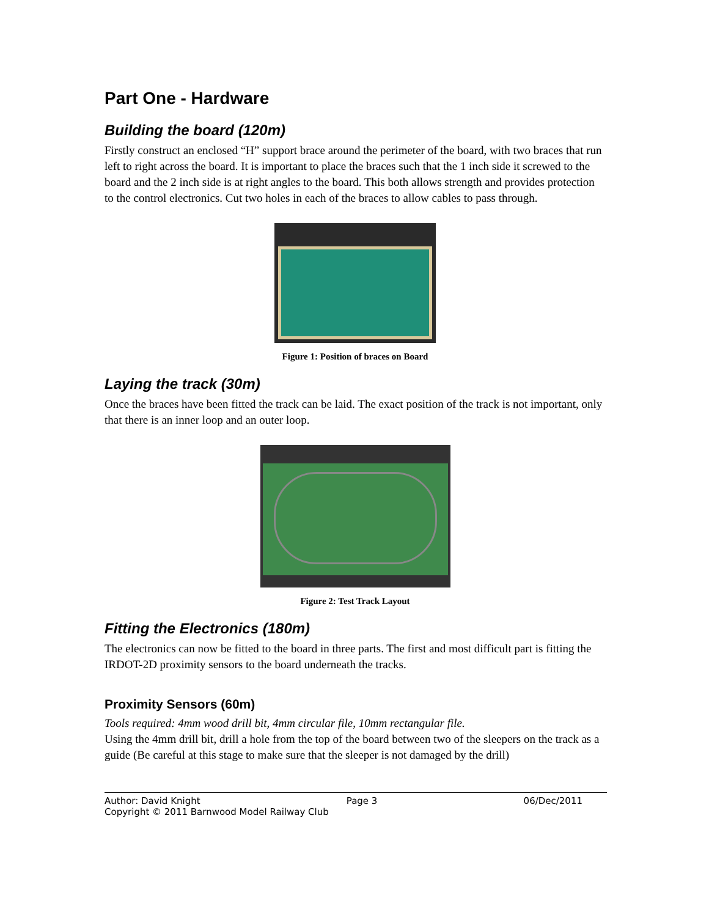Part One - Hardware
Building the board (120m)
Firstly construct an enclosed “H” support brace around the perimeter of the board, with two braces that run left to right across the board. It is important to place the braces such that the 1 inch side it screwed to the board and the 2 inch side is at right angles to the board. This both allows strength and provides protection to the control electronics. Cut two holes in each of the braces to allow cables to pass through.
Figure 1: Position of braces on Board
Laying the track (30m)
Once the braces have been fitted the track can be laid. The exact position of the track is not important, only that there is an inner loop and an outer loop.
Figure 2: Test Track Layout
Fitting the Electronics (180m)
The electronics can now be fitted to the board in three parts. The first and most difficult part is fitting the IRDOT-2D proximity sensors to the board underneath the tracks.
Proximity Sensors (60m)
Tools required: 4mm wood drill bit, 4mm circular file, 10mm rectangular file.
Using the 4mm drill bit, drill a hole from the top of the board between two of the sleepers on the track as a guide (Be careful at this stage to make sure that the sleeper is not damaged by the drill)
Author: David Knight Page 3 06/Dec/2011
Copyright © 2011 Barnwood Model Railway Club